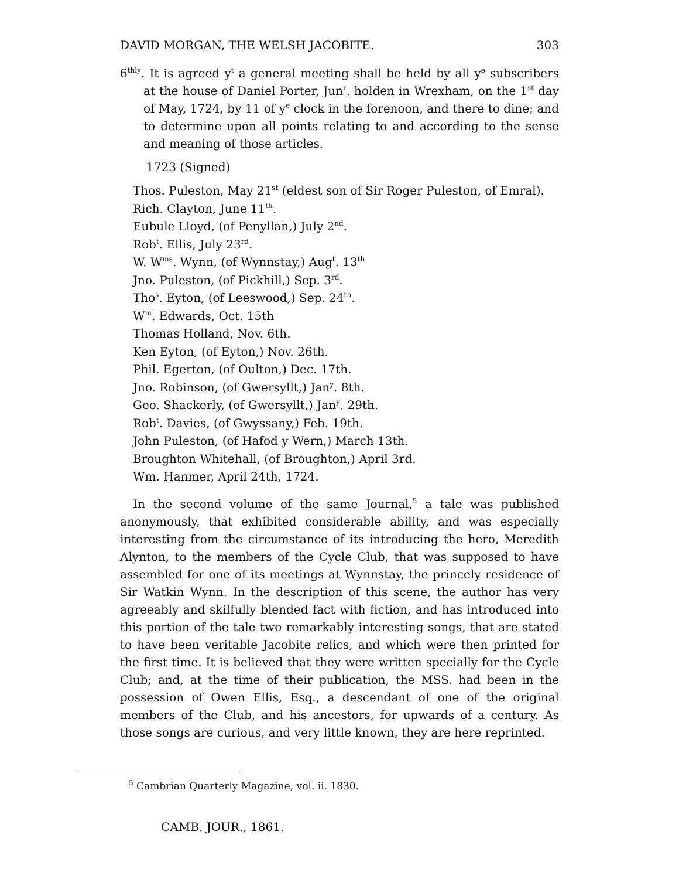DAVID MORGAN, THE WELSH JACOBITE. 303
6<sup>thly</sup>. It is agreed y<sup>t</sup> a general meeting shall be held by all y<sup>e</sup> subscribers at the house of Daniel Porter, Jun<sup>r</sup>. holden in Wrexham, on the 1<sup>st</sup> day of May, 1724, by 11 of y<sup>e</sup> clock in the forenoon, and there to dine; and to determine upon all points relating to and according to the sense and meaning of those articles.
1723 (Signed)
Thos. Puleston, May 21<sup>st</sup> (eldest son of Sir Roger Puleston, of Emral).
Rich. Clayton, June 11<sup>th</sup>.
Eubule Lloyd, (of Penyllan,) July 2<sup>nd</sup>.
Rob<sup>t</sup>. Ellis, July 23<sup>rd</sup>.
W. W<sup>ms</sup>. Wynn, (of Wynnstay,) Aug<sup>t</sup>. 13<sup>th</sup>
Jno. Puleston, (of Pickhill,) Sep. 3<sup>rd</sup>.
Tho<sup>s</sup>. Eyton, (of Leeswood,) Sep. 24<sup>th</sup>.
W<sup>m</sup>. Edwards, Oct. 15th
Thomas Holland, Nov. 6th.
Ken Eyton, (of Eyton,) Nov. 26th.
Phil. Egerton, (of Oulton,) Dec. 17th.
Jno. Robinson, (of Gwersyllt,) Jan<sup>y</sup>. 8th.
Geo. Shackerly, (of Gwersyllt,) Jan<sup>y</sup>. 29th.
Rob<sup>t</sup>. Davies, (of Gwyssany,) Feb. 19th.
John Puleston, (of Hafod y Wern,) March 13th.
Broughton Whitehall, (of Broughton,) April 3rd.
Wm. Hanmer, April 24th, 1724.
In the second volume of the same Journal,<sup>5</sup> a tale was published anonymously, that exhibited considerable ability, and was especially interesting from the circumstance of its introducing the hero, Meredith Alynton, to the members of the Cycle Club, that was supposed to have assembled for one of its meetings at Wynnstay, the princely residence of Sir Watkin Wynn. In the description of this scene, the author has very agreeably and skilfully blended fact with fiction, and has introduced into this portion of the tale two remarkably interesting songs, that are stated to have been veritable Jacobite relics, and which were then printed for the first time. It is believed that they were written specially for the Cycle Club; and, at the time of their publication, the MSS. had been in the possession of Owen Ellis, Esq., a descendant of one of the original members of the Club, and his ancestors, for upwards of a century. As those songs are curious, and very little known, they are here reprinted.
<sup>5</sup> Cambrian Quarterly Magazine, vol. ii. 1830.
CAMB. JOUR., 1861.